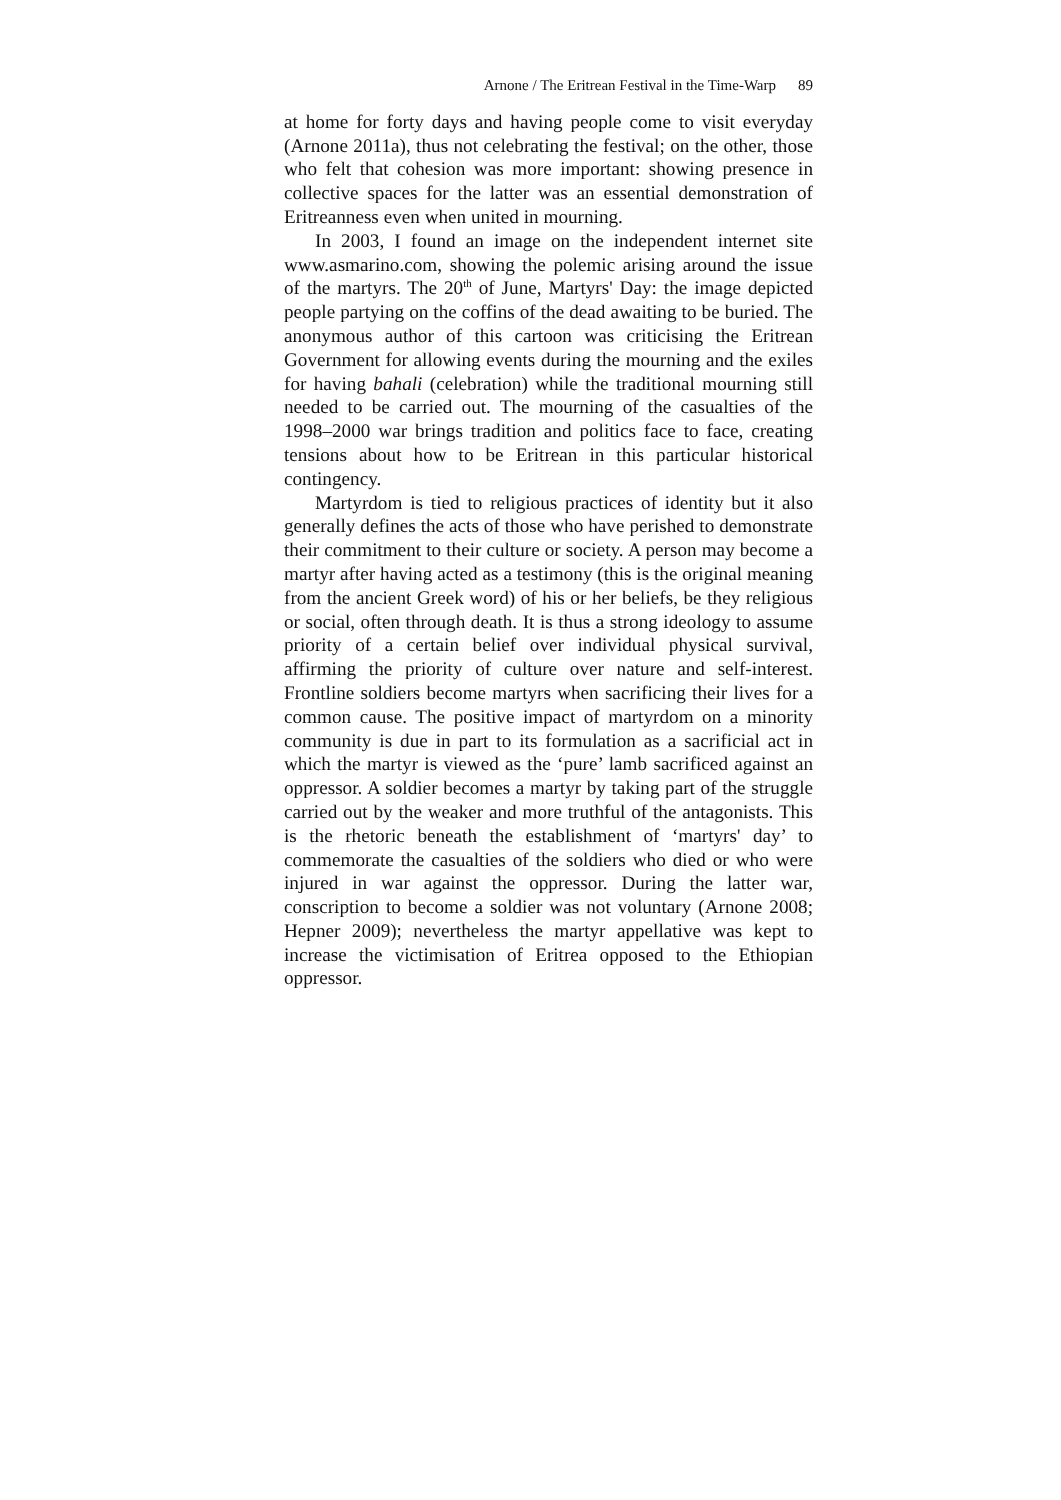Arnone / The Eritrean Festival in the Time-Warp 89
at home for forty days and having people come to visit everyday (Arnone 2011a), thus not celebrating the festival; on the other, those who felt that cohesion was more important: showing presence in collective spaces for the latter was an essential demonstration of Eritreanness even when united in mourning.
In 2003, I found an image on the independent internet site www.asmarino.com, showing the polemic arising around the issue of the martyrs. The 20<sup>th</sup> of June, Martyrs' Day: the image depicted people partying on the coffins of the dead awaiting to be buried. The anonymous author of this cartoon was criticising the Eritrean Government for allowing events during the mourning and the exiles for having bahali (celebration) while the traditional mourning still needed to be carried out. The mourning of the casualties of the 1998–2000 war brings tradition and politics face to face, creating tensions about how to be Eritrean in this particular historical contingency.
Martyrdom is tied to religious practices of identity but it also generally defines the acts of those who have perished to demonstrate their commitment to their culture or society. A person may become a martyr after having acted as a testimony (this is the original meaning from the ancient Greek word) of his or her beliefs, be they religious or social, often through death. It is thus a strong ideology to assume priority of a certain belief over individual physical survival, affirming the priority of culture over nature and self-interest. Frontline soldiers become martyrs when sacrificing their lives for a common cause. The positive impact of martyrdom on a minority community is due in part to its formulation as a sacrificial act in which the martyr is viewed as the ‘pure’ lamb sacrificed against an oppressor. A soldier becomes a martyr by taking part of the struggle carried out by the weaker and more truthful of the antagonists. This is the rhetoric beneath the establishment of ‘martyrs' day’ to commemorate the casualties of the soldiers who died or who were injured in war against the oppressor. During the latter war, conscription to become a soldier was not voluntary (Arnone 2008; Hepner 2009); nevertheless the martyr appellative was kept to increase the victimisation of Eritrea opposed to the Ethiopian oppressor.